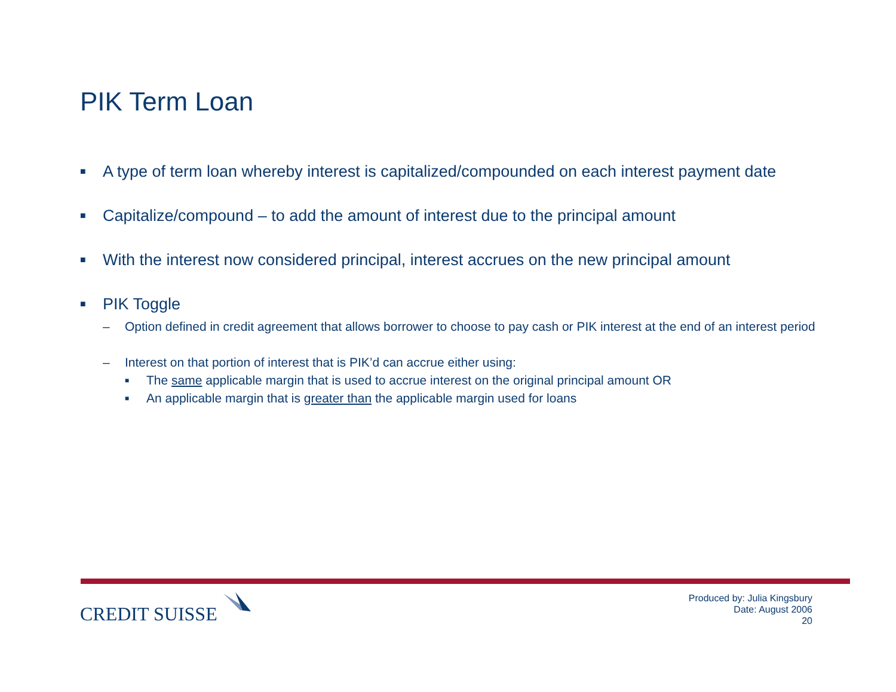PIK Term Loan
■ A type of term loan whereby interest is capitalized/compounded on each interest payment date
■ Capitalize/compound – to add the amount of interest due to the principal amount
■ With the interest now considered principal, interest accrues on the new principal amount
■ PIK Toggle
– Option defined in credit agreement that allows borrower to choose to pay cash or PIK interest at the end of an interest period
– Interest on that portion of interest that is PIK’d can accrue either using:
■ The same applicable margin that is used to accrue interest on the original principal amount OR
■ An applicable margin that is greater than the applicable margin used for loans
CREDIT SUISSE
Produced by: Julia Kingsbury
Date: August 2006
20